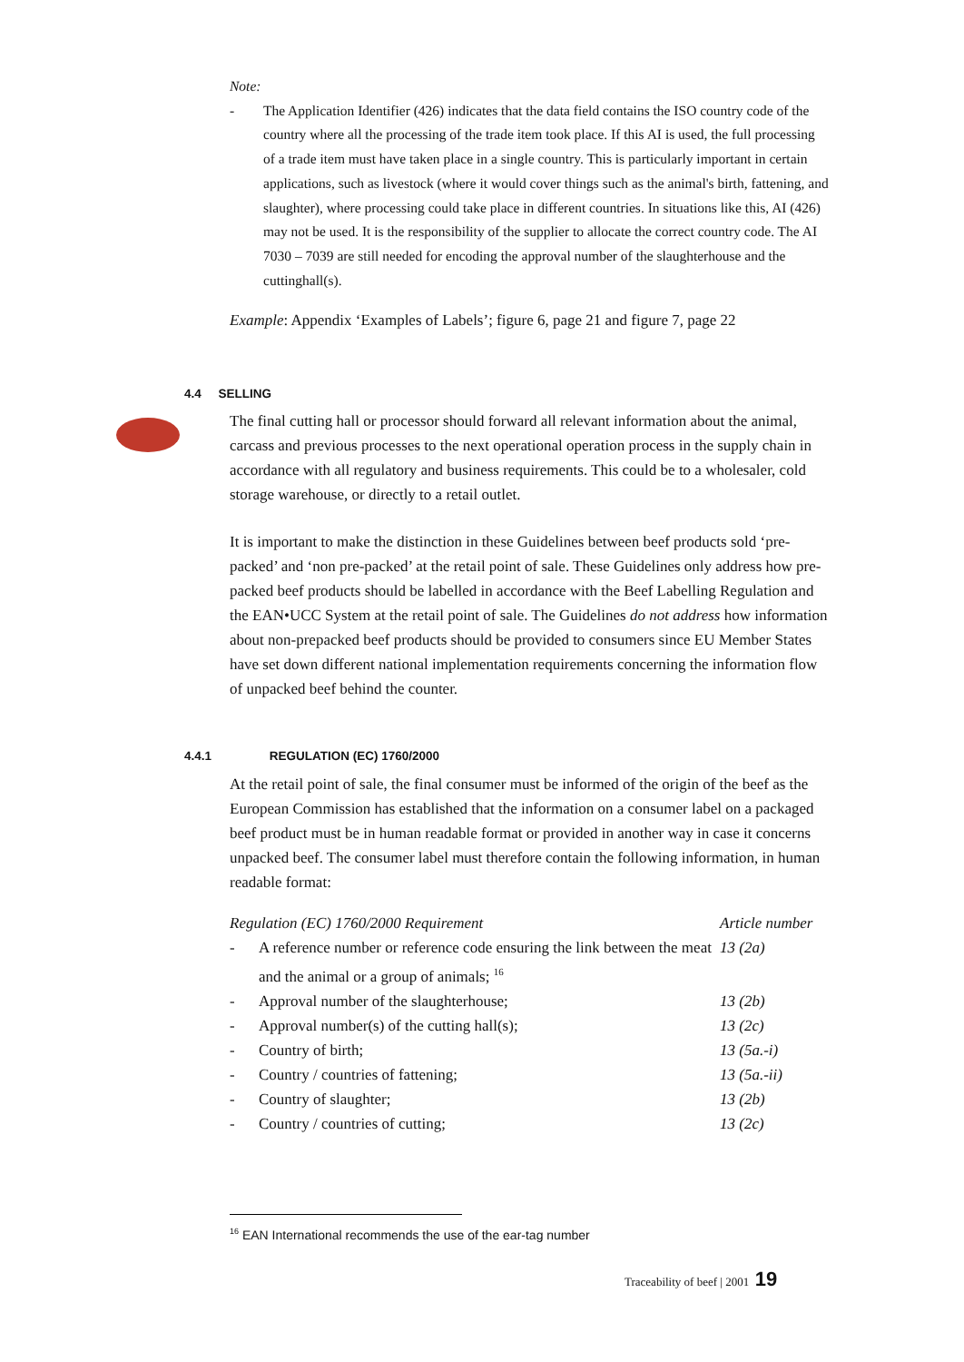Note:
- The Application Identifier (426) indicates that the data field contains the ISO country code of the country where all the processing of the trade item took place. If this AI is used, the full processing of a trade item must have taken place in a single country. This is particularly important in certain applications, such as livestock (where it would cover things such as the animal's birth, fattening, and slaughter), where processing could take place in different countries. In situations like this, AI (426) may not be used. It is the responsibility of the supplier to allocate the correct country code. The AI 7030 – 7039 are still needed for encoding the approval number of the slaughterhouse and the cuttinghall(s).
Example: Appendix ‘Examples of Labels’; figure 6, page 21 and figure 7, page 22
4.4 SELLING
The final cutting hall or processor should forward all relevant information about the animal, carcass and previous processes to the next operational operation process in the supply chain in accordance with all regulatory and business requirements. This could be to a wholesaler, cold storage warehouse, or directly to a retail outlet.
It is important to make the distinction in these Guidelines between beef products sold ‘pre-packed’ and ‘non pre-packed’ at the retail point of sale. These Guidelines only address how pre-packed beef products should be labelled in accordance with the Beef Labelling Regulation and the EAN•UCC System at the retail point of sale. The Guidelines do not address how information about non-prepacked beef products should be provided to consumers since EU Member States have set down different national implementation requirements concerning the information flow of unpacked beef behind the counter.
4.4.1 REGULATION (EC) 1760/2000
At the retail point of sale, the final consumer must be informed of the origin of the beef as the European Commission has established that the information on a consumer label on a packaged beef product must be in human readable format or provided in another way in case it concerns unpacked beef. The consumer label must therefore contain the following information, in human readable format:
| Regulation (EC) 1760/2000 Requirement | | Article number |
| --- | --- | --- |
| - | A reference number or reference code ensuring the link between the meat and the animal or a group of animals; <sup>16</sup> | 13 (2a) |
| - | Approval number of the slaughterhouse; | 13 (2b) |
| - | Approval number(s) of the cutting hall(s); | 13 (2c) |
| - | Country of birth; | 13 (5a.-i) |
| - | Country / countries of fattening; | 13 (5a.-ii) |
| - | Country of slaughter; | 13 (2b) |
| - | Country / countries of cutting; | 13 (2c) |
<sup>16</sup> EAN International recommends the use of the ear-tag number
Traceability of beef | 2001 19